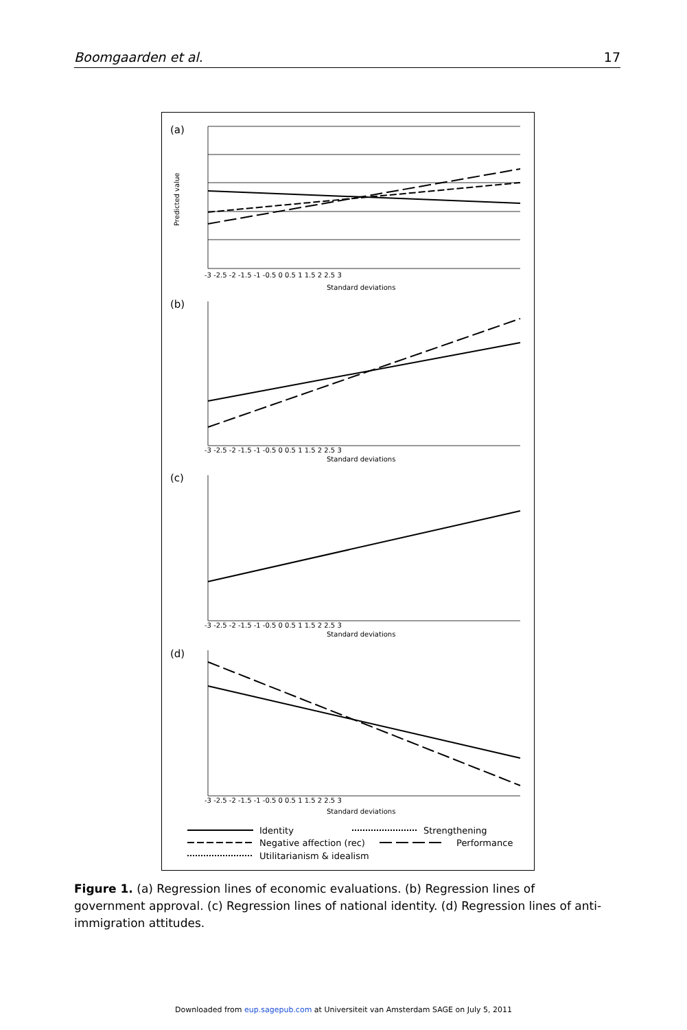Boomgaarden et al. 17
(a)
Predicted value
Standard deviations
-3 -2.5 -2 -1.5 -1 -0.5 0 0.5 1 1.5 2 2.5 3
(b)
(c)
(d)
-3 -2.5 -2 -1.5 -1 -0.5 0 0.5 1 1.5 2 2.5 3
Standard deviations
-3 -2.5 -2 -1.5 -1 -0.5 0 0.5 1 1.5 2 2.5 3
Standard deviations
-3 -2.5 -2 -1.5 -1 -0.5 0 0.5 1 1.5 2 2.5 3
Standard deviations
Identity
Strengthening
Negative affection (rec)
Performance
Utilitarianism & idealism
Figure 1. (a) Regression lines of economic evaluations. (b) Regression lines of government approval. (c) Regression lines of national identity. (d) Regression lines of anti-immigration attitudes.
Downloaded from eup.sagepub.com at Universiteit van Amsterdam SAGE on July 5, 2011